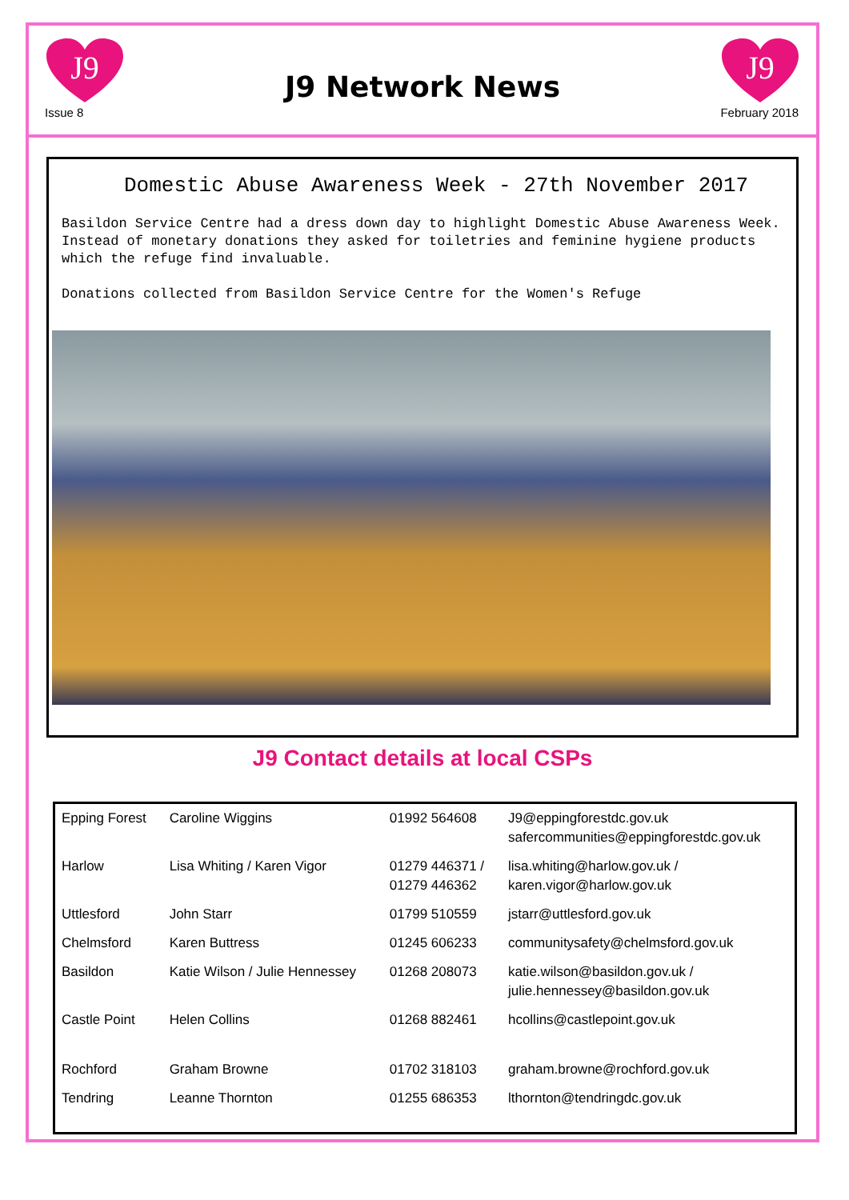J9
J9
Issue 8 February 2018
J9 Network News
Domestic Abuse Awareness Week - 27th November 2017
Basildon Service Centre had a dress down day to highlight Domestic Abuse Awareness Week. Instead of monetary donations they asked for toiletries and feminine hygiene products which the refuge find invaluable.
Donations collected from Basildon Service Centre for the Women's Refuge
J9 Contact details at local CSPs
| Epping Forest | Caroline Wiggins | 01992 564608 | J9@eppingforestdc.gov.uk safercommunities@eppingforestdc.gov.uk |
| Harlow | Lisa Whiting / Karen Vigor | 01279 446371 / 01279 446362 | lisa.whiting@harlow.gov.uk / karen.vigor@harlow.gov.uk |
| Uttlesford | John Starr | 01799 510559 | jstarr@uttlesford.gov.uk |
| Chelmsford | Karen Buttress | 01245 606233 | communitysafety@chelmsford.gov.uk |
| Basildon | Katie Wilson / Julie Hennessey | 01268 208073 | katie.wilson@basildon.gov.uk / julie.hennessey@basildon.gov.uk |
| Castle Point | Helen Collins | 01268 882461 | hcollins@castlepoint.gov.uk |
| Rochford | Graham Browne | 01702 318103 | graham.browne@rochford.gov.uk |
| Tendring | Leanne Thornton | 01255 686353 | lthornton@tendringdc.gov.uk |